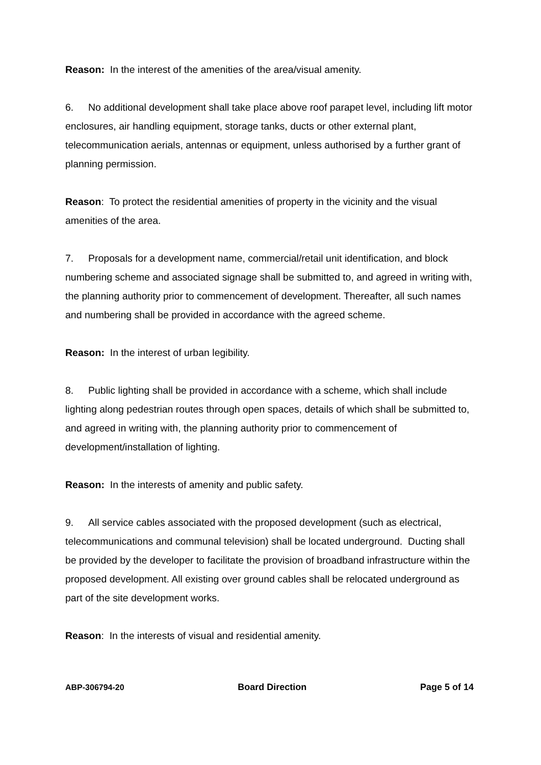Reason: In the interest of the amenities of the area/visual amenity.
6. No additional development shall take place above roof parapet level, including lift motor enclosures, air handling equipment, storage tanks, ducts or other external plant, telecommunication aerials, antennas or equipment, unless authorised by a further grant of planning permission.
Reason: To protect the residential amenities of property in the vicinity and the visual amenities of the area.
7. Proposals for a development name, commercial/retail unit identification, and block numbering scheme and associated signage shall be submitted to, and agreed in writing with, the planning authority prior to commencement of development. Thereafter, all such names and numbering shall be provided in accordance with the agreed scheme.
Reason: In the interest of urban legibility.
8. Public lighting shall be provided in accordance with a scheme, which shall include lighting along pedestrian routes through open spaces, details of which shall be submitted to, and agreed in writing with, the planning authority prior to commencement of development/installation of lighting.
Reason: In the interests of amenity and public safety.
9. All service cables associated with the proposed development (such as electrical, telecommunications and communal television) shall be located underground. Ducting shall be provided by the developer to facilitate the provision of broadband infrastructure within the proposed development. All existing over ground cables shall be relocated underground as part of the site development works.
Reason: In the interests of visual and residential amenity.
ABP-306794-20 Board Direction Page 5 of 14